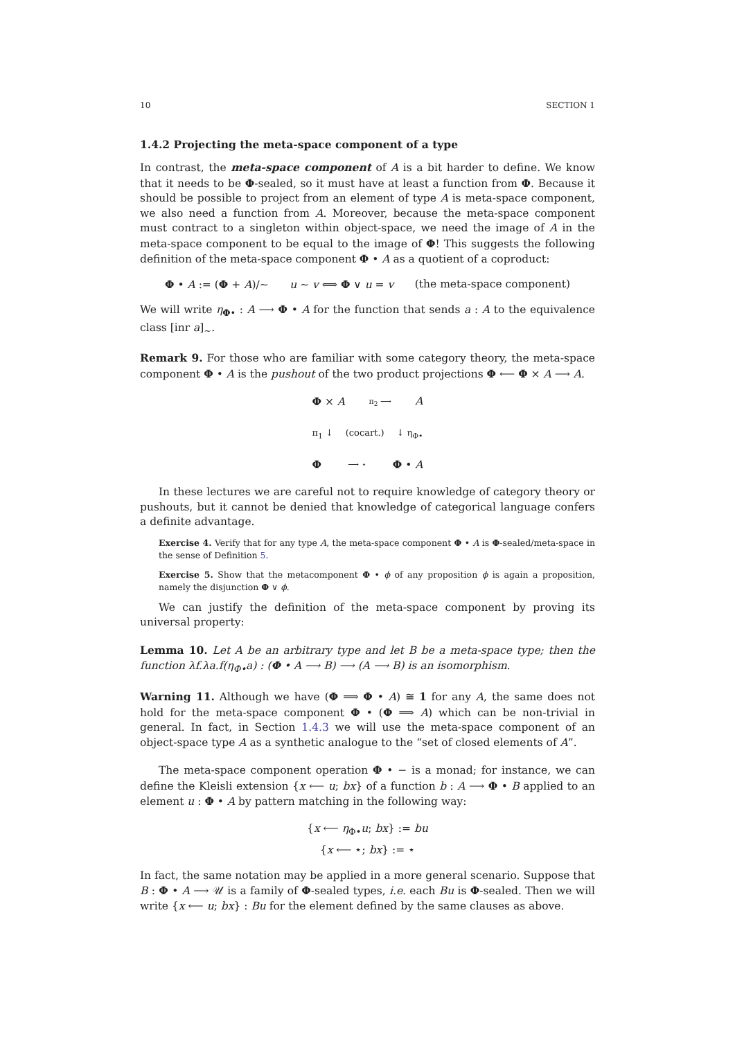10 SECTION 1
1.4.2 Projecting the meta-space component of a type
In contrast, the meta-space component of A is a bit harder to define. We know that it needs to be Φ-sealed, so it must have at least a function from Φ. Because it should be possible to project from an element of type A is meta-space component, we also need a function from A. Moreover, because the meta-space component must contract to a singleton within object-space, we need the image of A in the meta-space component to be equal to the image of Φ! This suggests the following definition of the meta-space component Φ • A as a quotient of a coproduct:
Φ • A := (Φ + A)/∼ u ∼ v ⟺ Φ ∨ u = v (the meta-space component)
We will write η<sub>Φ•</sub> : A ⟶ Φ • A for the function that sends a : A to the equivalence class [inr a]<sub>∼</sub>.
Remark 9. For those who are familiar with some category theory, the meta-space component Φ • A is the pushout of the two product projections Φ ⟵ Φ × A ⟶ A.
Φ × A π<sub>2</sub> ⟶ A
π<sub>1</sub> ↓ (cocart.) ↓ η<sub>Φ•</sub>
Φ ⟶ ⋆ Φ • A
In these lectures we are careful not to require knowledge of category theory or pushouts, but it cannot be denied that knowledge of categorical language confers a definite advantage.
Exercise 4. Verify that for any type A, the meta-space component Φ • A is Φ-sealed/meta-space in the sense of Definition 5.
Exercise 5. Show that the metacomponent Φ • ϕ of any proposition ϕ is again a proposition, namely the disjunction Φ ∨ ϕ.
We can justify the definition of the meta-space component by proving its universal property:
Lemma 10. Let A be an arbitrary type and let B be a meta-space type; then the function λf.λa.f(η<sub>Φ•</sub>a) : (Φ • A ⟶ B) ⟶ (A ⟶ B) is an isomorphism.
Warning 11. Although we have (Φ ⟹ Φ • A) ≅ 1 for any A, the same does not hold for the meta-space component Φ • (Φ ⟹ A) which can be non-trivial in general. In fact, in Section 1.4.3 we will use the meta-space component of an object-space type A as a synthetic analogue to the “set of closed elements of A”.
The meta-space component operation Φ • − is a monad; for instance, we can define the Kleisli extension {x ⟵ u; bx} of a function b : A ⟶ Φ • B applied to an element u : Φ • A by pattern matching in the following way:
{x ⟵ η<sub>Φ•</sub>u; bx} := bu
{x ⟵ ⋆; bx} := ⋆
In fact, the same notation may be applied in a more general scenario. Suppose that B : Φ • A ⟶ 𝒰 is a family of Φ-sealed types, i.e. each Bu is Φ-sealed. Then we will write {x ⟵ u; bx} : Bu for the element defined by the same clauses as above.